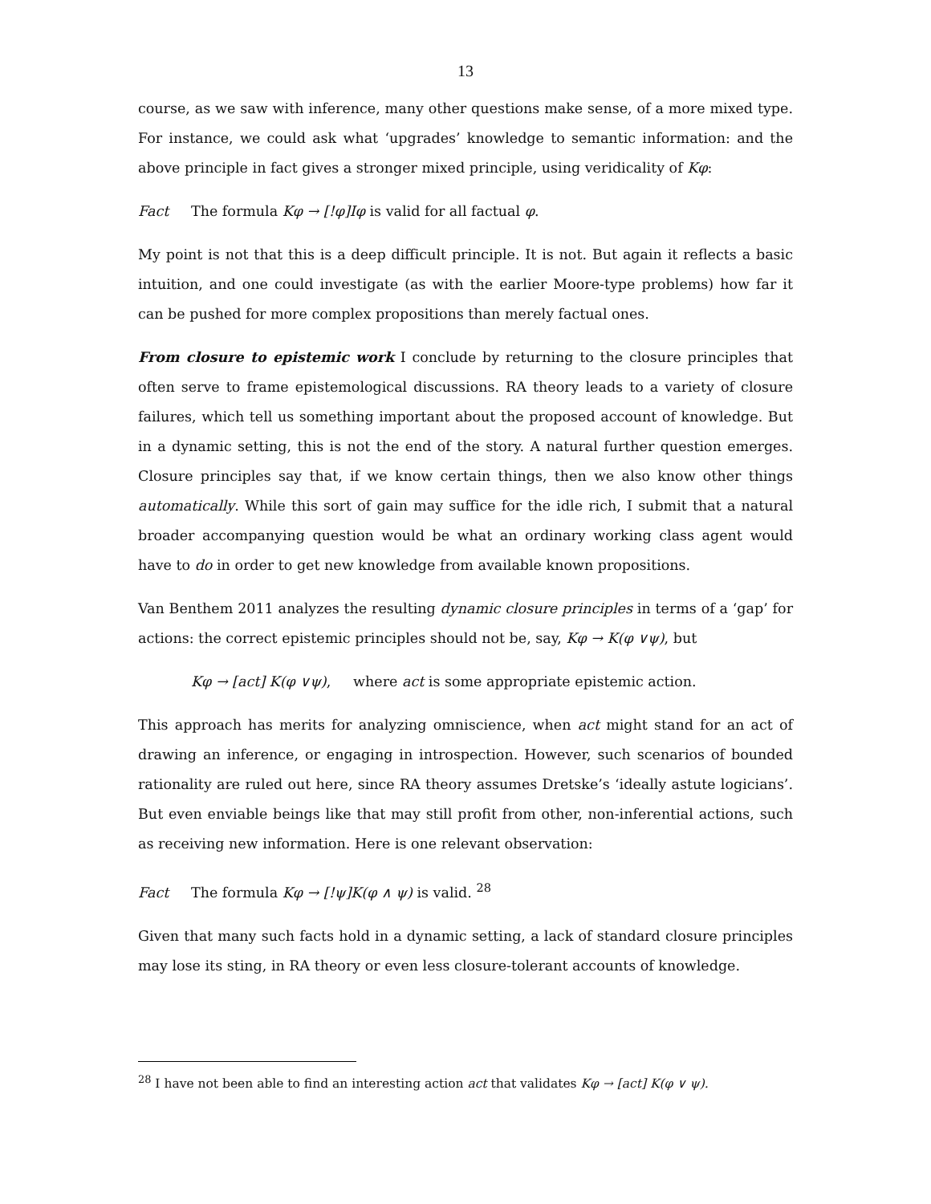13
course, as we saw with inference, many other questions make sense, of a more mixed type. For instance, we could ask what ‘upgrades’ knowledge to semantic information: and the above principle in fact gives a stronger mixed principle, using veridicality of Kφ:
Fact The formula Kφ → [!φ]Iφ is valid for all factual φ.
My point is not that this is a deep difficult principle. It is not. But again it reflects a basic intuition, and one could investigate (as with the earlier Moore-type problems) how far it can be pushed for more complex propositions than merely factual ones.
From closure to epistemic work I conclude by returning to the closure principles that often serve to frame epistemological discussions. RA theory leads to a variety of closure failures, which tell us something important about the proposed account of knowledge. But in a dynamic setting, this is not the end of the story. A natural further question emerges. Closure principles say that, if we know certain things, then we also know other things automatically. While this sort of gain may suffice for the idle rich, I submit that a natural broader accompanying question would be what an ordinary working class agent would have to do in order to get new knowledge from available known propositions.
Van Benthem 2011 analyzes the resulting dynamic closure principles in terms of a ‘gap’ for actions: the correct epistemic principles should not be, say, Kφ → K(φ ∨ψ), but
Kφ → [act] K(φ ∨ψ), where act is some appropriate epistemic action.
This approach has merits for analyzing omniscience, when act might stand for an act of drawing an inference, or engaging in introspection. However, such scenarios of bounded rationality are ruled out here, since RA theory assumes Dretske’s ‘ideally astute logicians’. But even enviable beings like that may still profit from other, non-inferential actions, such as receiving new information. Here is one relevant observation:
Fact The formula Kφ → [!ψ]K(φ ∧ ψ) is valid. <sup>28</sup>
Given that many such facts hold in a dynamic setting, a lack of standard closure principles may lose its sting, in RA theory or even less closure-tolerant accounts of knowledge.
<sup>28</sup> I have not been able to find an interesting action act that validates Kφ → [act] K(φ ∨ ψ).